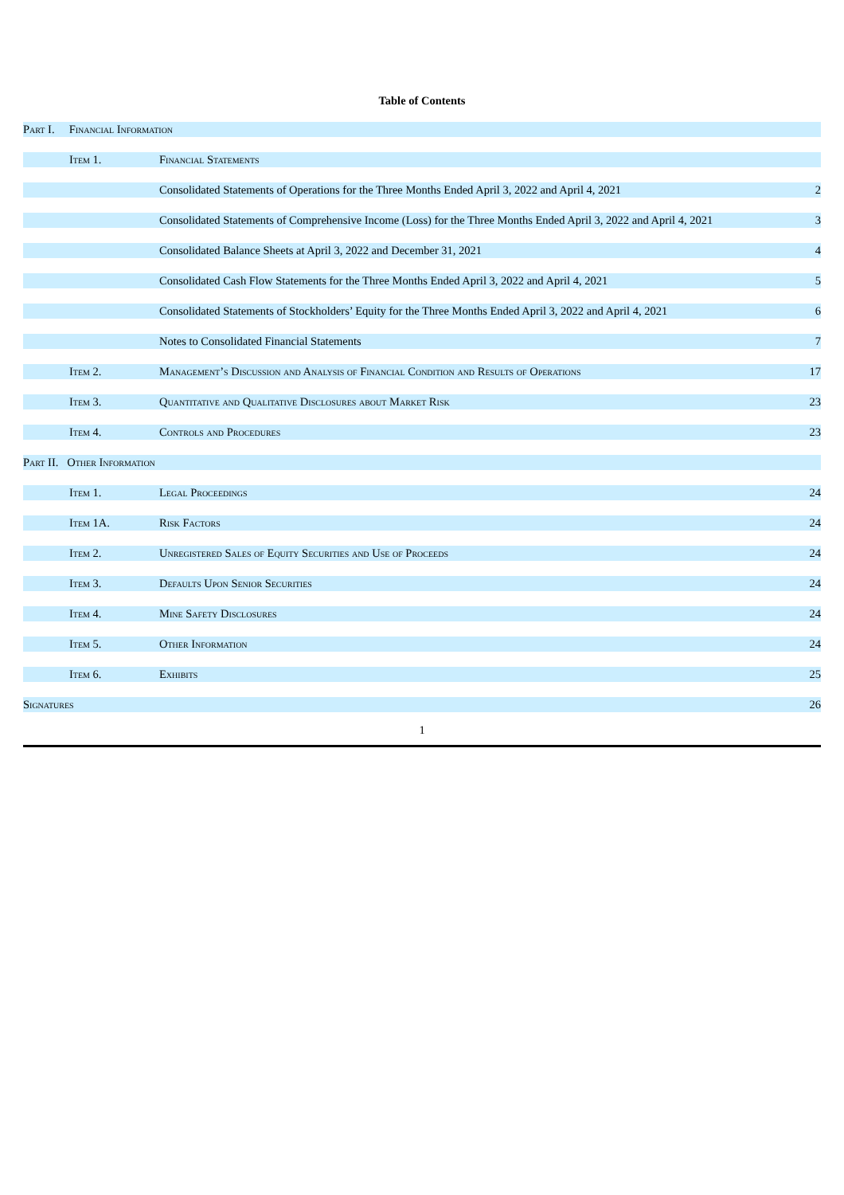Table of Contents
| Part I. Financial Information | | | |
| | Item 1. | Financial Statements | |
| | | Consolidated Statements of Operations for the Three Months Ended April 3, 2022 and April 4, 2021 | 2 |
| | | Consolidated Statements of Comprehensive Income (Loss) for the Three Months Ended April 3, 2022 and April 4, 2021 | 3 |
| | | Consolidated Balance Sheets at April 3, 2022 and December 31, 2021 | 4 |
| | | Consolidated Cash Flow Statements for the Three Months Ended April 3, 2022 and April 4, 2021 | 5 |
| | | Consolidated Statements of Stockholders’ Equity for the Three Months Ended April 3, 2022 and April 4, 2021 | 6 |
| | | Notes to Consolidated Financial Statements | 7 |
| | Item 2. | Management’s Discussion and Analysis of Financial Condition and Results of Operations | 17 |
| | Item 3. | Quantitative and Qualitative Disclosures about Market Risk | 23 |
| | Item 4. | Controls and Procedures | 23 |
| Part II. Other Information | | | |
| | Item 1. | Legal Proceedings | 24 |
| | Item 1A. | Risk Factors | 24 |
| | Item 2. | Unregistered Sales of Equity Securities and Use of Proceeds | 24 |
| | Item 3. | Defaults Upon Senior Securities | 24 |
| | Item 4. | Mine Safety Disclosures | 24 |
| | Item 5. | Other Information | 24 |
| | Item 6. | Exhibits | 25 |
| Signatures | | | 26 |
1